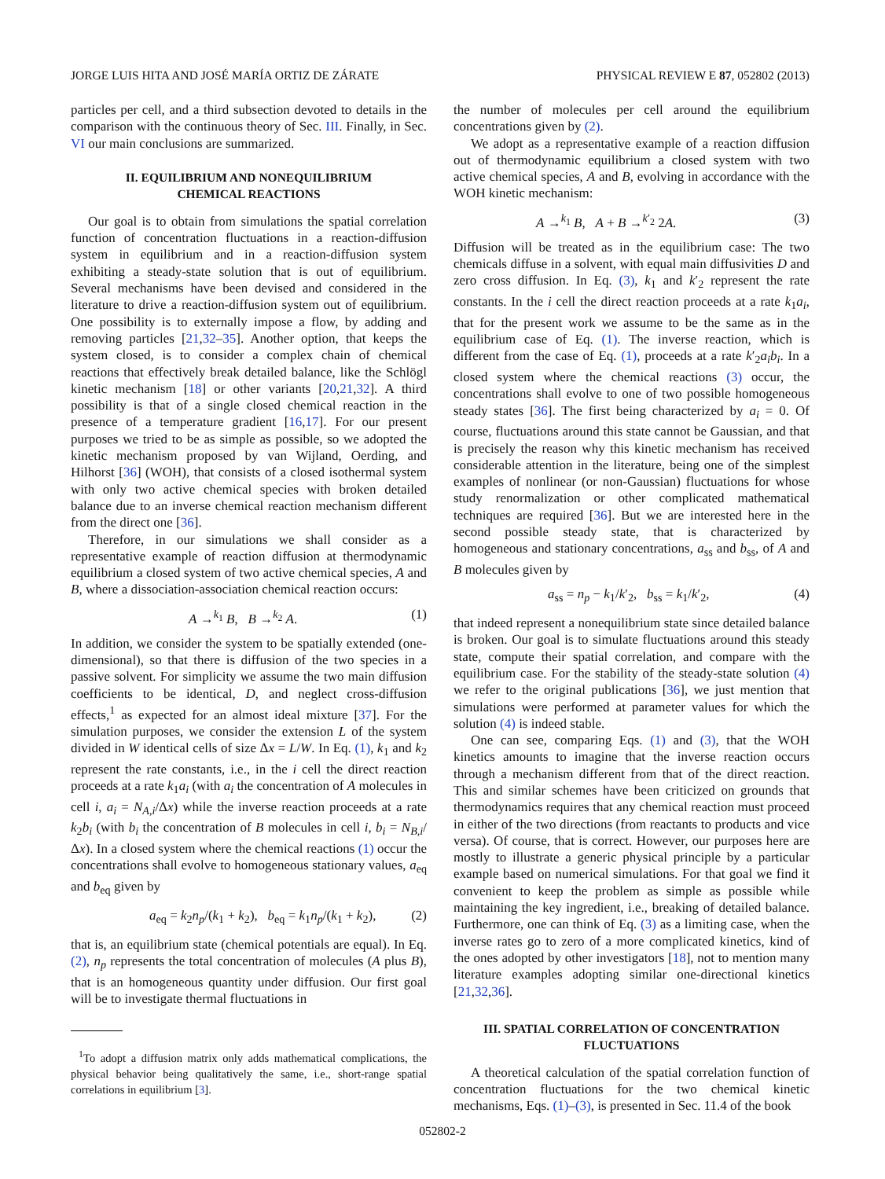JORGE LUIS HITA AND JOSÉ MARÍA ORTIZ DE ZÁRATE PHYSICAL REVIEW E 87, 052802 (2013)
particles per cell, and a third subsection devoted to details in the comparison with the continuous theory of Sec. III. Finally, in Sec. VI our main conclusions are summarized.
II. EQUILIBRIUM AND NONEQUILIBRIUM
CHEMICAL REACTIONS
Our goal is to obtain from simulations the spatial correlation function of concentration fluctuations in a reaction-diffusion system in equilibrium and in a reaction-diffusion system exhibiting a steady-state solution that is out of equilibrium. Several mechanisms have been devised and considered in the literature to drive a reaction-diffusion system out of equilibrium. One possibility is to externally impose a flow, by adding and removing particles [21,32–35]. Another option, that keeps the system closed, is to consider a complex chain of chemical reactions that effectively break detailed balance, like the Schlögl kinetic mechanism [18] or other variants [20,21,32]. A third possibility is that of a single closed chemical reaction in the presence of a temperature gradient [16,17]. For our present purposes we tried to be as simple as possible, so we adopted the kinetic mechanism proposed by van Wijland, Oerding, and Hilhorst [36] (WOH), that consists of a closed isothermal system with only two active chemical species with broken detailed balance due to an inverse chemical reaction mechanism different from the direct one [36].
Therefore, in our simulations we shall consider as a representative example of reaction diffusion at thermodynamic equilibrium a closed system of two active chemical species, A and B, where a dissociation-association chemical reaction occurs:
A →<sup>k<sub>1</sub></sup> B, B →<sup>k<sub>2</sub></sup> A. (1)
In addition, we consider the system to be spatially extended (one-dimensional), so that there is diffusion of the two species in a passive solvent. For simplicity we assume the two main diffusion coefficients to be identical, D, and neglect cross-diffusion effects,<sup>1</sup> as expected for an almost ideal mixture [37]. For the simulation purposes, we consider the extension L of the system divided in W identical cells of size Δx = L/W. In Eq. (1), k<sub>1</sub> and k<sub>2</sub> represent the rate constants, i.e., in the i cell the direct reaction proceeds at a rate k<sub>1</sub>a<sub>i</sub> (with a<sub>i</sub> the concentration of A molecules in cell i, a<sub>i</sub> = N<sub>A,i</sub>/Δx) while the inverse reaction proceeds at a rate k<sub>2</sub>b<sub>i</sub> (with b<sub>i</sub> the concentration of B molecules in cell i, b<sub>i</sub> = N<sub>B,i</sub>/Δx). In a closed system where the chemical reactions (1) occur the concentrations shall evolve to homogeneous stationary values, a<sub>eq</sub> and b<sub>eq</sub> given by
a<sub>eq</sub> = k<sub>2</sub>n<sub>p</sub>/(k<sub>1</sub> + k<sub>2</sub>), b<sub>eq</sub> = k<sub>1</sub>n<sub>p</sub>/(k<sub>1</sub> + k<sub>2</sub>), (2)
that is, an equilibrium state (chemical potentials are equal). In Eq. (2), n<sub>p</sub> represents the total concentration of molecules (A plus B), that is an homogeneous quantity under diffusion. Our first goal will be to investigate thermal fluctuations in
<sup>1</sup> To adopt a diffusion matrix only adds mathematical complications, the physical behavior being qualitatively the same, i.e., short-range spatial correlations in equilibrium [3].
the number of molecules per cell around the equilibrium concentrations given by (2).
We adopt as a representative example of a reaction diffusion out of thermodynamic equilibrium a closed system with two active chemical species, A and B, evolving in accordance with the WOH kinetic mechanism:
A →<sup>k<sub>1</sub></sup> B, A + B →<sup>k′<sub>2</sub></sup> 2A. (3)
Diffusion will be treated as in the equilibrium case: The two chemicals diffuse in a solvent, with equal main diffusivities D and zero cross diffusion. In Eq. (3), k<sub>1</sub> and k′<sub>2</sub> represent the rate constants. In the i cell the direct reaction proceeds at a rate k<sub>1</sub>a<sub>i</sub>, that for the present work we assume to be the same as in the equilibrium case of Eq. (1). The inverse reaction, which is different from the case of Eq. (1), proceeds at a rate k′<sub>2</sub>a<sub>i</sub>b<sub>i</sub>. In a closed system where the chemical reactions (3) occur, the concentrations shall evolve to one of two possible homogeneous steady states [36]. The first being characterized by a<sub>i</sub> = 0. Of course, fluctuations around this state cannot be Gaussian, and that is precisely the reason why this kinetic mechanism has received considerable attention in the literature, being one of the simplest examples of nonlinear (or non-Gaussian) fluctuations for whose study renormalization or other complicated mathematical techniques are required [36]. But we are interested here in the second possible steady state, that is characterized by homogeneous and stationary concentrations, a<sub>ss</sub> and b<sub>ss</sub>, of A and B molecules given by
a<sub>ss</sub> = n<sub>p</sub> − k<sub>1</sub>/k′<sub>2</sub>, b<sub>ss</sub> = k<sub>1</sub>/k′<sub>2</sub>, (4)
that indeed represent a nonequilibrium state since detailed balance is broken. Our goal is to simulate fluctuations around this steady state, compute their spatial correlation, and compare with the equilibrium case. For the stability of the steady-state solution (4) we refer to the original publications [36], we just mention that simulations were performed at parameter values for which the solution (4) is indeed stable.
One can see, comparing Eqs. (1) and (3), that the WOH kinetics amounts to imagine that the inverse reaction occurs through a mechanism different from that of the direct reaction. This and similar schemes have been criticized on grounds that thermodynamics requires that any chemical reaction must proceed in either of the two directions (from reactants to products and vice versa). Of course, that is correct. However, our purposes here are mostly to illustrate a generic physical principle by a particular example based on numerical simulations. For that goal we find it convenient to keep the problem as simple as possible while maintaining the key ingredient, i.e., breaking of detailed balance. Furthermore, one can think of Eq. (3) as a limiting case, when the inverse rates go to zero of a more complicated kinetics, kind of the ones adopted by other investigators [18], not to mention many literature examples adopting similar one-directional kinetics [21,32,36].
III. SPATIAL CORRELATION OF CONCENTRATION
FLUCTUATIONS
A theoretical calculation of the spatial correlation function of concentration fluctuations for the two chemical kinetic mechanisms, Eqs. (1)–(3), is presented in Sec. 11.4 of the book
052802-2